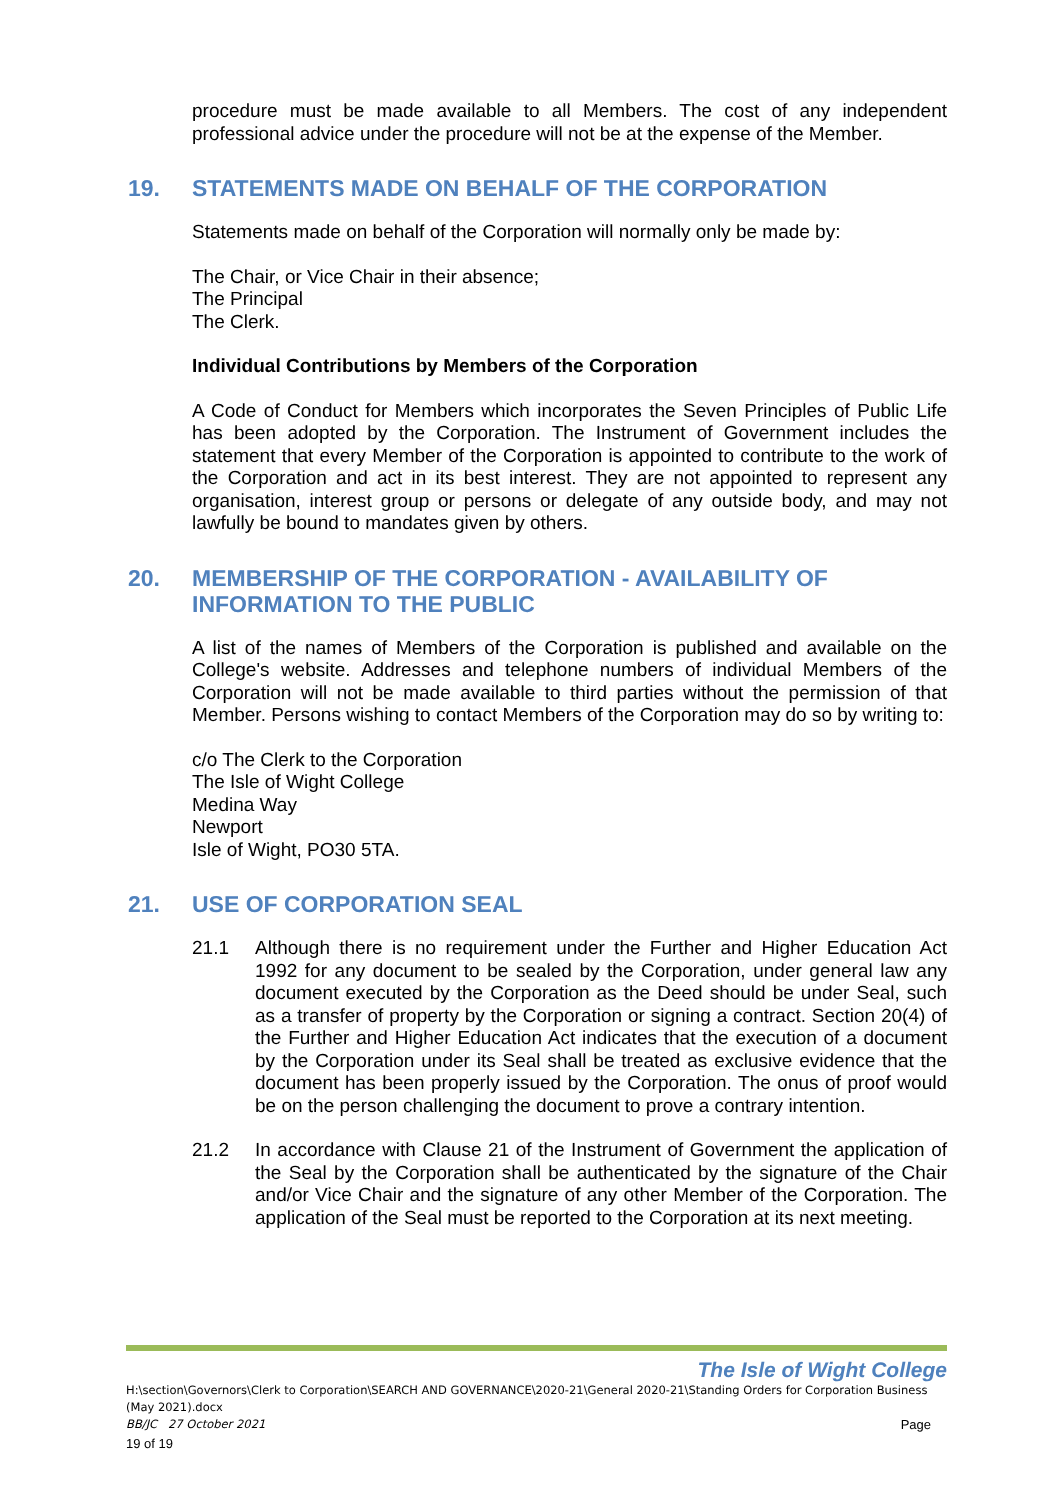procedure must be made available to all Members. The cost of any independent professional advice under the procedure will not be at the expense of the Member.
19. STATEMENTS MADE ON BEHALF OF THE CORPORATION
Statements made on behalf of the Corporation will normally only be made by:
The Chair, or Vice Chair in their absence;
The Principal
The Clerk.
Individual Contributions by Members of the Corporation
A Code of Conduct for Members which incorporates the Seven Principles of Public Life has been adopted by the Corporation. The Instrument of Government includes the statement that every Member of the Corporation is appointed to contribute to the work of the Corporation and act in its best interest. They are not appointed to represent any organisation, interest group or persons or delegate of any outside body, and may not lawfully be bound to mandates given by others.
20. MEMBERSHIP OF THE CORPORATION - AVAILABILITY OF INFORMATION TO THE PUBLIC
A list of the names of Members of the Corporation is published and available on the College's website. Addresses and telephone numbers of individual Members of the Corporation will not be made available to third parties without the permission of that Member. Persons wishing to contact Members of the Corporation may do so by writing to:
c/o The Clerk to the Corporation
The Isle of Wight College
Medina Way
Newport
Isle of Wight, PO30 5TA.
21. USE OF CORPORATION SEAL
21.1 Although there is no requirement under the Further and Higher Education Act 1992 for any document to be sealed by the Corporation, under general law any document executed by the Corporation as the Deed should be under Seal, such as a transfer of property by the Corporation or signing a contract. Section 20(4) of the Further and Higher Education Act indicates that the execution of a document by the Corporation under its Seal shall be treated as exclusive evidence that the document has been properly issued by the Corporation. The onus of proof would be on the person challenging the document to prove a contrary intention.
21.2 In accordance with Clause 21 of the Instrument of Government the application of the Seal by the Corporation shall be authenticated by the signature of the Chair and/or Vice Chair and the signature of any other Member of the Corporation. The application of the Seal must be reported to the Corporation at its next meeting.
The Isle of Wight College
H:\section\Governors\Clerk to Corporation\SEARCH AND GOVERNANCE\2020-21\General 2020-21\Standing Orders for Corporation Business (May 2021).docx
BB/JC 27 October 2021 Page
19 of 19